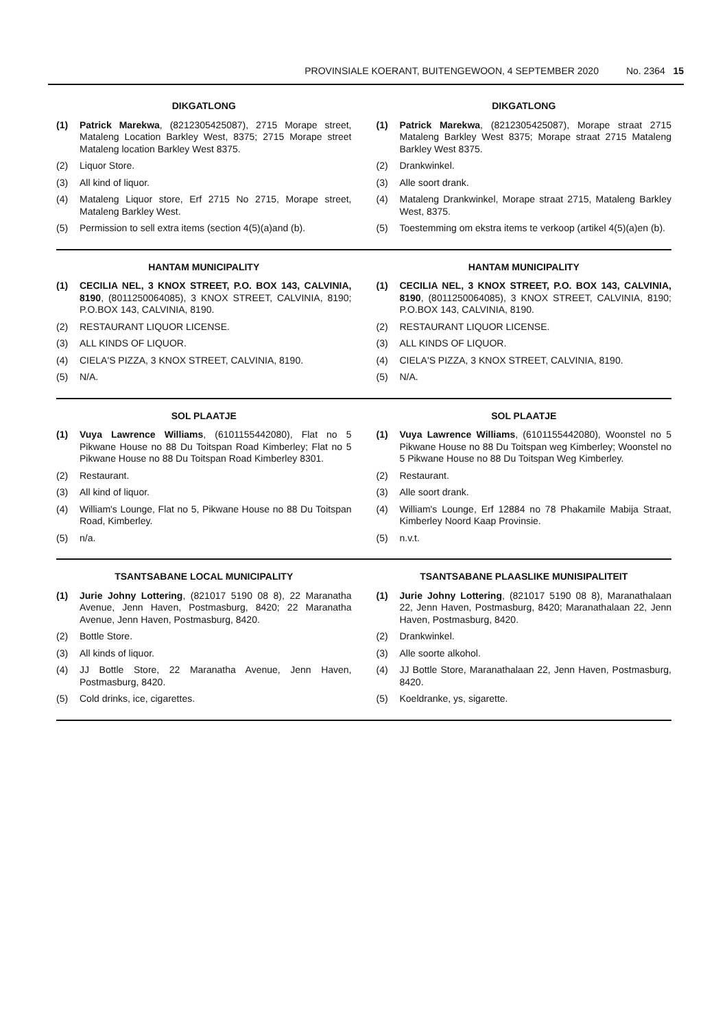PROVINSIALE KOERANT, BUITENGEWOON, 4 SEPTEMBER 2020 No. 2364 15
DIKGATLONG
(1) Patrick Marekwa, (8212305425087), 2715 Morape street, Mataleng Location Barkley West, 8375; 2715 Morape street Mataleng location Barkley West 8375.
(2) Liquor Store.
(3) All kind of liquor.
(4) Mataleng Liquor store, Erf 2715 No 2715, Morape street, Mataleng Barkley West.
(5) Permission to sell extra items (section 4(5)(a)and (b).
DIKGATLONG
(1) Patrick Marekwa, (8212305425087), Morape straat 2715 Mataleng Barkley West 8375; Morape straat 2715 Mataleng Barkley West 8375.
(2) Drankwinkel.
(3) Alle soort drank.
(4) Mataleng Drankwinkel, Morape straat 2715, Mataleng Barkley West, 8375.
(5) Toestemming om ekstra items te verkoop (artikel 4(5)(a)en (b).
HANTAM MUNICIPALITY
(1) CECILIA NEL, 3 KNOX STREET, P.O. BOX 143, CALVINIA, 8190, (8011250064085), 3 KNOX STREET, CALVINIA, 8190; P.O.BOX 143, CALVINIA, 8190.
(2) RESTAURANT LIQUOR LICENSE.
(3) ALL KINDS OF LIQUOR.
(4) CIELA'S PIZZA, 3 KNOX STREET, CALVINIA, 8190.
(5) N/A.
HANTAM MUNICIPALITY
(1) CECILIA NEL, 3 KNOX STREET, P.O. BOX 143, CALVINIA, 8190, (8011250064085), 3 KNOX STREET, CALVINIA, 8190; P.O.BOX 143, CALVINIA, 8190.
(2) RESTAURANT LIQUOR LICENSE.
(3) ALL KINDS OF LIQUOR.
(4) CIELA'S PIZZA, 3 KNOX STREET, CALVINIA, 8190.
(5) N/A.
SOL PLAATJE
(1) Vuya Lawrence Williams, (6101155442080), Flat no 5 Pikwane House no 88 Du Toitspan Road Kimberley; Flat no 5 Pikwane House no 88 Du Toitspan Road Kimberley 8301.
(2) Restaurant.
(3) All kind of liquor.
(4) William's Lounge, Flat no 5, Pikwane House no 88 Du Toitspan Road, Kimberley.
(5) n/a.
SOL PLAATJE
(1) Vuya Lawrence Williams, (6101155442080), Woonstel no 5 Pikwane House no 88 Du Toitspan weg Kimberley; Woonstel no 5 Pikwane House no 88 Du Toitspan Weg Kimberley.
(2) Restaurant.
(3) Alle soort drank.
(4) William's Lounge, Erf 12884 no 78 Phakamile Mabija Straat, Kimberley Noord Kaap Provinsie.
(5) n.v.t.
TSANTSABANE LOCAL MUNICIPALITY
(1) Jurie Johny Lottering, (821017 5190 08 8), 22 Maranatha Avenue, Jenn Haven, Postmasburg, 8420; 22 Maranatha Avenue, Jenn Haven, Postmasburg, 8420.
(2) Bottle Store.
(3) All kinds of liquor.
(4) JJ Bottle Store, 22 Maranatha Avenue, Jenn Haven, Postmasburg, 8420.
(5) Cold drinks, ice, cigarettes.
TSANTSABANE PLAASLIKE MUNISIPALITEIT
(1) Jurie Johny Lottering, (821017 5190 08 8), Maranathalaan 22, Jenn Haven, Postmasburg, 8420; Maranathalaan 22, Jenn Haven, Postmasburg, 8420.
(2) Drankwinkel.
(3) Alle soorte alkohol.
(4) JJ Bottle Store, Maranathalaan 22, Jenn Haven, Postmasburg, 8420.
(5) Koeldranke, ys, sigarette.